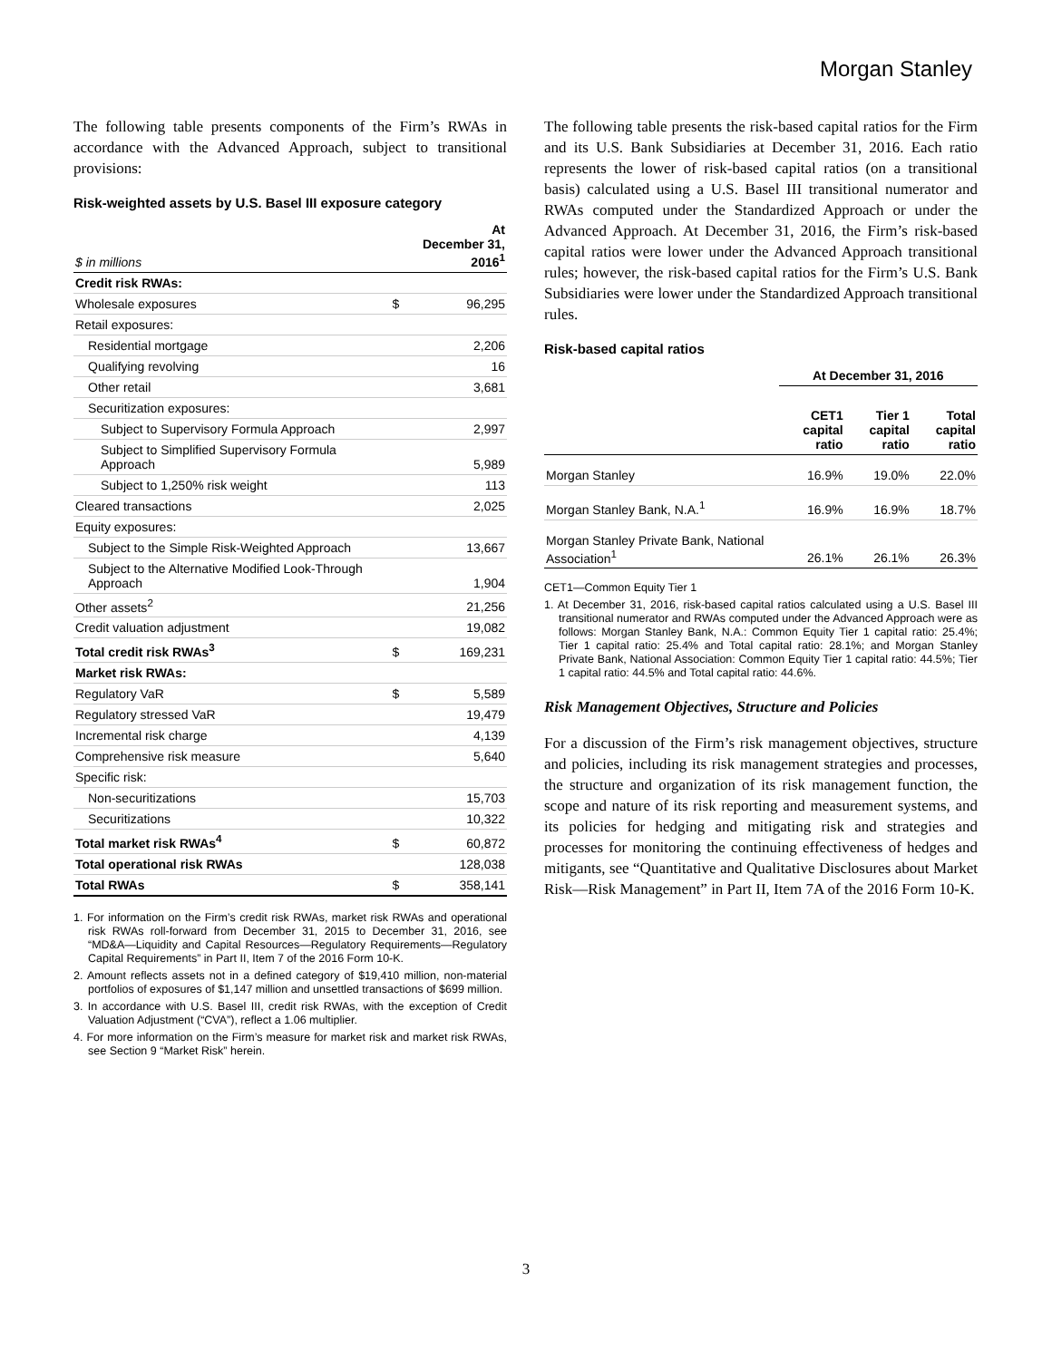Morgan Stanley
The following table presents components of the Firm’s RWAs in accordance with the Advanced Approach, subject to transitional provisions:
Risk-weighted assets by U.S. Basel III exposure category
| $ in millions | At December 31, 2016<sup>1</sup> | |
| --- | --- | --- |
| Credit risk RWAs: | | |
| Wholesale exposures | $ | 96,295 |
| Retail exposures: | | |
| Residential mortgage | | 2,206 |
| Qualifying revolving | | 16 |
| Other retail | | 3,681 |
| Securitization exposures: | | |
| Subject to Supervisory Formula Approach | | 2,997 |
| Subject to Simplified Supervisory Formula Approach | | 5,989 |
| Subject to 1,250% risk weight | | 113 |
| Cleared transactions | | 2,025 |
| Equity exposures: | | |
| Subject to the Simple Risk-Weighted Approach | | 13,667 |
| Subject to the Alternative Modified Look-Through Approach | | 1,904 |
| Other assets<sup>2</sup> | | 21,256 |
| Credit valuation adjustment | | 19,082 |
| Total credit risk RWAs<sup>3</sup> | $ | 169,231 |
| Market risk RWAs: | | |
| Regulatory VaR | $ | 5,589 |
| Regulatory stressed VaR | | 19,479 |
| Incremental risk charge | | 4,139 |
| Comprehensive risk measure | | 5,640 |
| Specific risk: | | |
| Non-securitizations | | 15,703 |
| Securitizations | | 10,322 |
| Total market risk RWAs<sup>4</sup> | $ | 60,872 |
| Total operational risk RWAs | | 128,038 |
| Total RWAs | $ | 358,141 |
1. For information on the Firm’s credit risk RWAs, market risk RWAs and operational risk RWAs roll-forward from December 31, 2015 to December 31, 2016, see “MD&A—Liquidity and Capital Resources—Regulatory Requirements—Regulatory Capital Requirements” in Part II, Item 7 of the 2016 Form 10-K.
2. Amount reflects assets not in a defined category of $19,410 million, non-material portfolios of exposures of $1,147 million and unsettled transactions of $699 million.
3. In accordance with U.S. Basel III, credit risk RWAs, with the exception of Credit Valuation Adjustment (“CVA”), reflect a 1.06 multiplier.
4. For more information on the Firm’s measure for market risk and market risk RWAs, see Section 9 “Market Risk” herein.
The following table presents the risk-based capital ratios for the Firm and its U.S. Bank Subsidiaries at December 31, 2016. Each ratio represents the lower of risk-based capital ratios (on a transitional basis) calculated using a U.S. Basel III transitional numerator and RWAs computed under the Standardized Approach or under the Advanced Approach. At December 31, 2016, the Firm’s risk-based capital ratios were lower under the Advanced Approach transitional rules; however, the risk-based capital ratios for the Firm’s U.S. Bank Subsidiaries were lower under the Standardized Approach transitional rules.
Risk-based capital ratios
| | At December 31, 2016 | | |
| | CET1 capital ratio | Tier 1 capital ratio | Total capital ratio |
| Morgan Stanley | 16.9% | 19.0% | 22.0% |
| Morgan Stanley Bank, N.A.<sup>1</sup> | 16.9% | 16.9% | 18.7% |
| Morgan Stanley Private Bank, National Association<sup>1</sup> | 26.1% | 26.1% | 26.3% |
CET1—Common Equity Tier 1
1. At December 31, 2016, risk-based capital ratios calculated using a U.S. Basel III transitional numerator and RWAs computed under the Advanced Approach were as follows: Morgan Stanley Bank, N.A.: Common Equity Tier 1 capital ratio: 25.4%; Tier 1 capital ratio: 25.4% and Total capital ratio: 28.1%; and Morgan Stanley Private Bank, National Association: Common Equity Tier 1 capital ratio: 44.5%; Tier 1 capital ratio: 44.5% and Total capital ratio: 44.6%.
Risk Management Objectives, Structure and Policies
For a discussion of the Firm’s risk management objectives, structure and policies, including its risk management strategies and processes, the structure and organization of its risk management function, the scope and nature of its risk reporting and measurement systems, and its policies for hedging and mitigating risk and strategies and processes for monitoring the continuing effectiveness of hedges and mitigants, see “Quantitative and Qualitative Disclosures about Market Risk—Risk Management” in Part II, Item 7A of the 2016 Form 10-K.
3